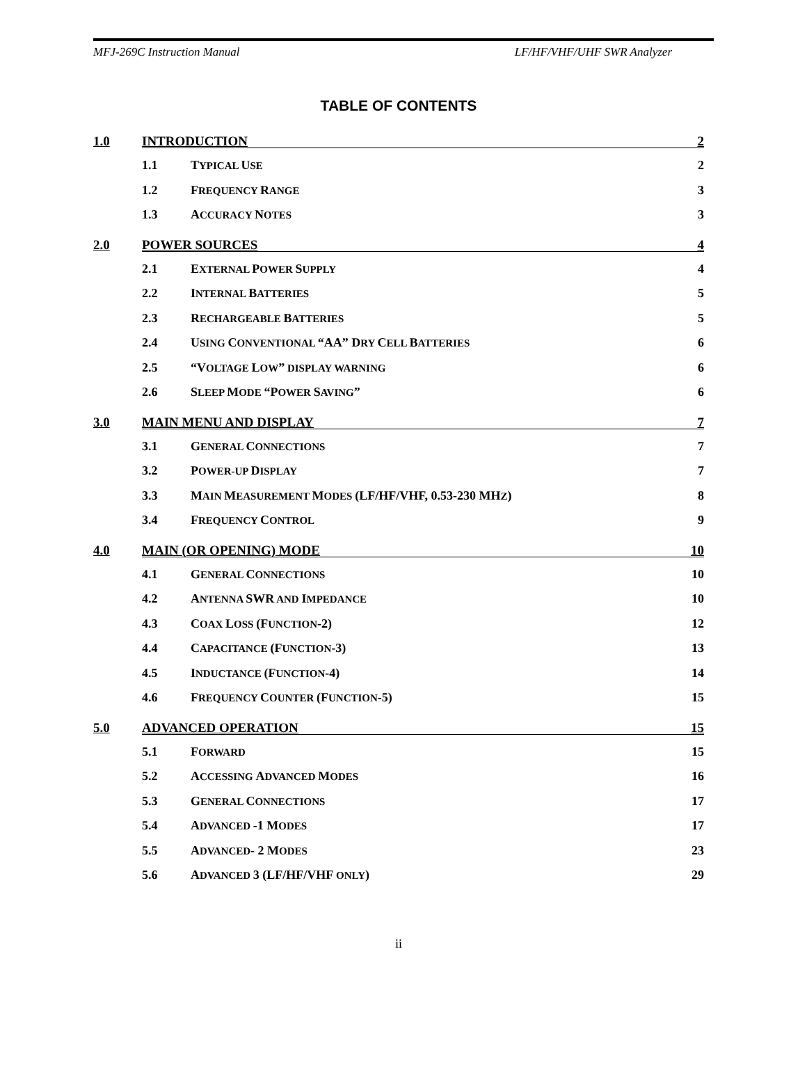MFJ-269C Instruction Manual LF/HF/VHF/UHF SWR Analyzer
TABLE OF CONTENTS
1.0 INTRODUCTION 2
1.1 TYPICAL USE 2
1.2 FREQUENCY RANGE 3
1.3 ACCURACY NOTES 3
2.0 POWER SOURCES 4
2.1 EXTERNAL POWER SUPPLY 4
2.2 INTERNAL BATTERIES 5
2.3 RECHARGEABLE BATTERIES 5
2.4 USING CONVENTIONAL “AA” DRY CELL BATTERIES 6
2.5 “VOLTAGE LOW” DISPLAY WARNING 6
2.6 SLEEP MODE “POWER SAVING” 6
3.0 MAIN MENU AND DISPLAY 7
3.1 GENERAL CONNECTIONS 7
3.2 POWER-UP DISPLAY 7
3.3 MAIN MEASUREMENT MODES (LF/HF/VHF, 0.53-230 MHZ) 8
3.4 FREQUENCY CONTROL 9
4.0 MAIN (OR OPENING) MODE 10
4.1 GENERAL CONNECTIONS 10
4.2 ANTENNA SWR AND IMPEDANCE 10
4.3 COAX LOSS (FUNCTION-2) 12
4.4 CAPACITANCE (FUNCTION-3) 13
4.5 INDUCTANCE (FUNCTION-4) 14
4.6 FREQUENCY COUNTER (FUNCTION-5) 15
5.0 ADVANCED OPERATION 15
5.1 FORWARD 15
5.2 ACCESSING ADVANCED MODES 16
5.3 GENERAL CONNECTIONS 17
5.4 ADVANCED -1 MODES 17
5.5 ADVANCED- 2 MODES 23
5.6 ADVANCED 3 (LF/HF/VHF ONLY) 29
ii